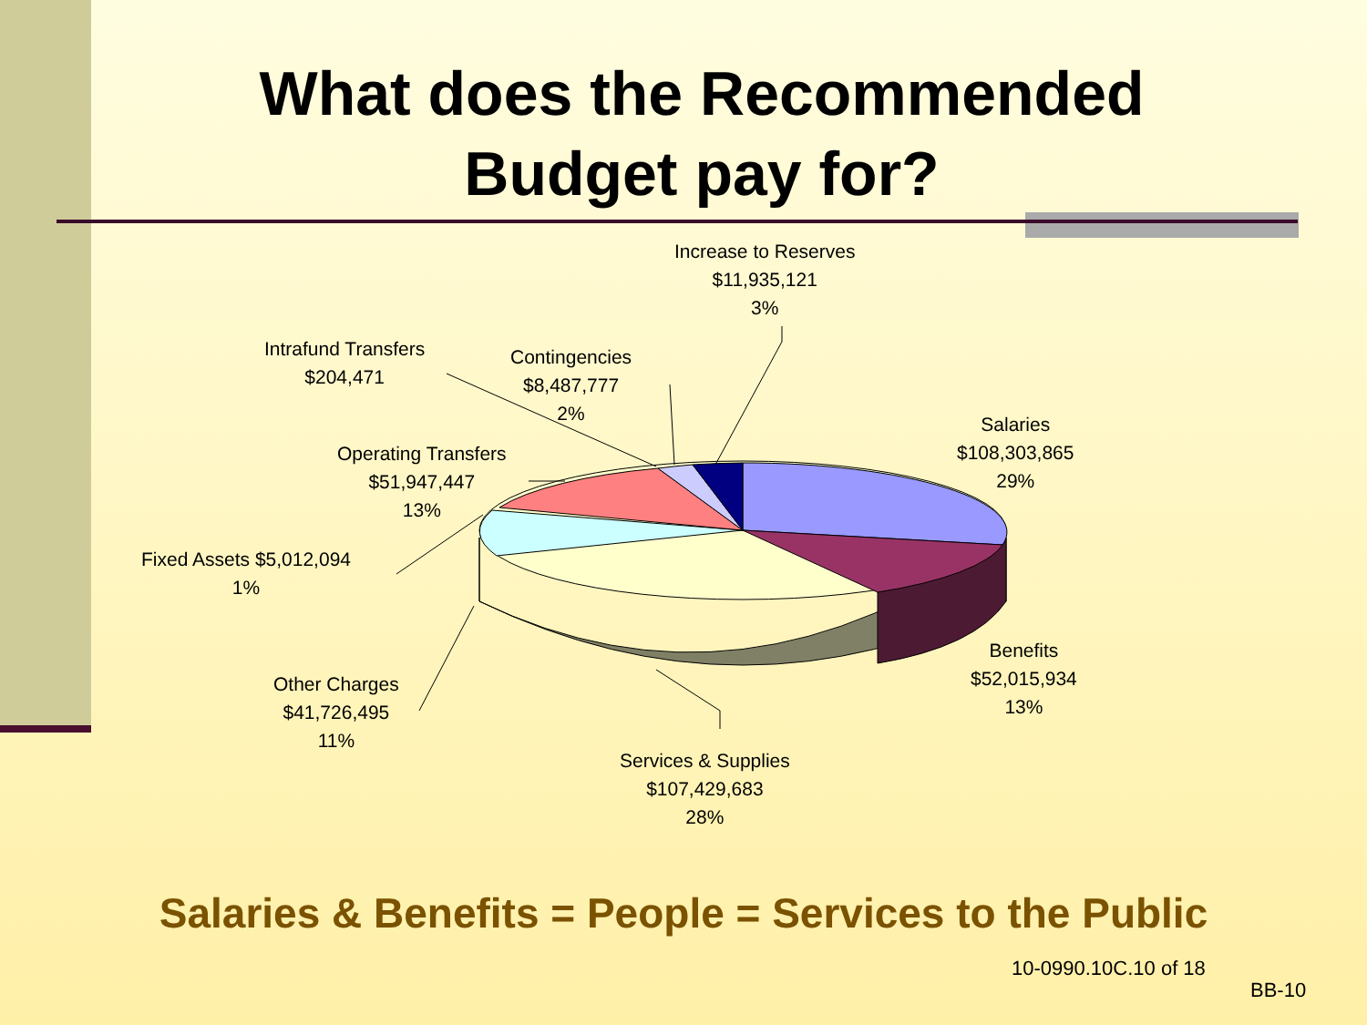What does the Recommended
Budget pay for?
Increase to Reserves
$11,935,121
3%
Intrafund Transfers
$204,471
Contingencies
$8,487,777
2%
Salaries
$108,303,865
29%
Operating Transfers
$51,947,447
13%
Fixed Assets $5,012,094
1%
Benefits
$52,015,934
13%
Other Charges
$41,726,495
11%
Services & Supplies
$107,429,683
28%
Salaries & Benefits = People = Services to the Public
10-0990.10C.10 of 18
BB-10